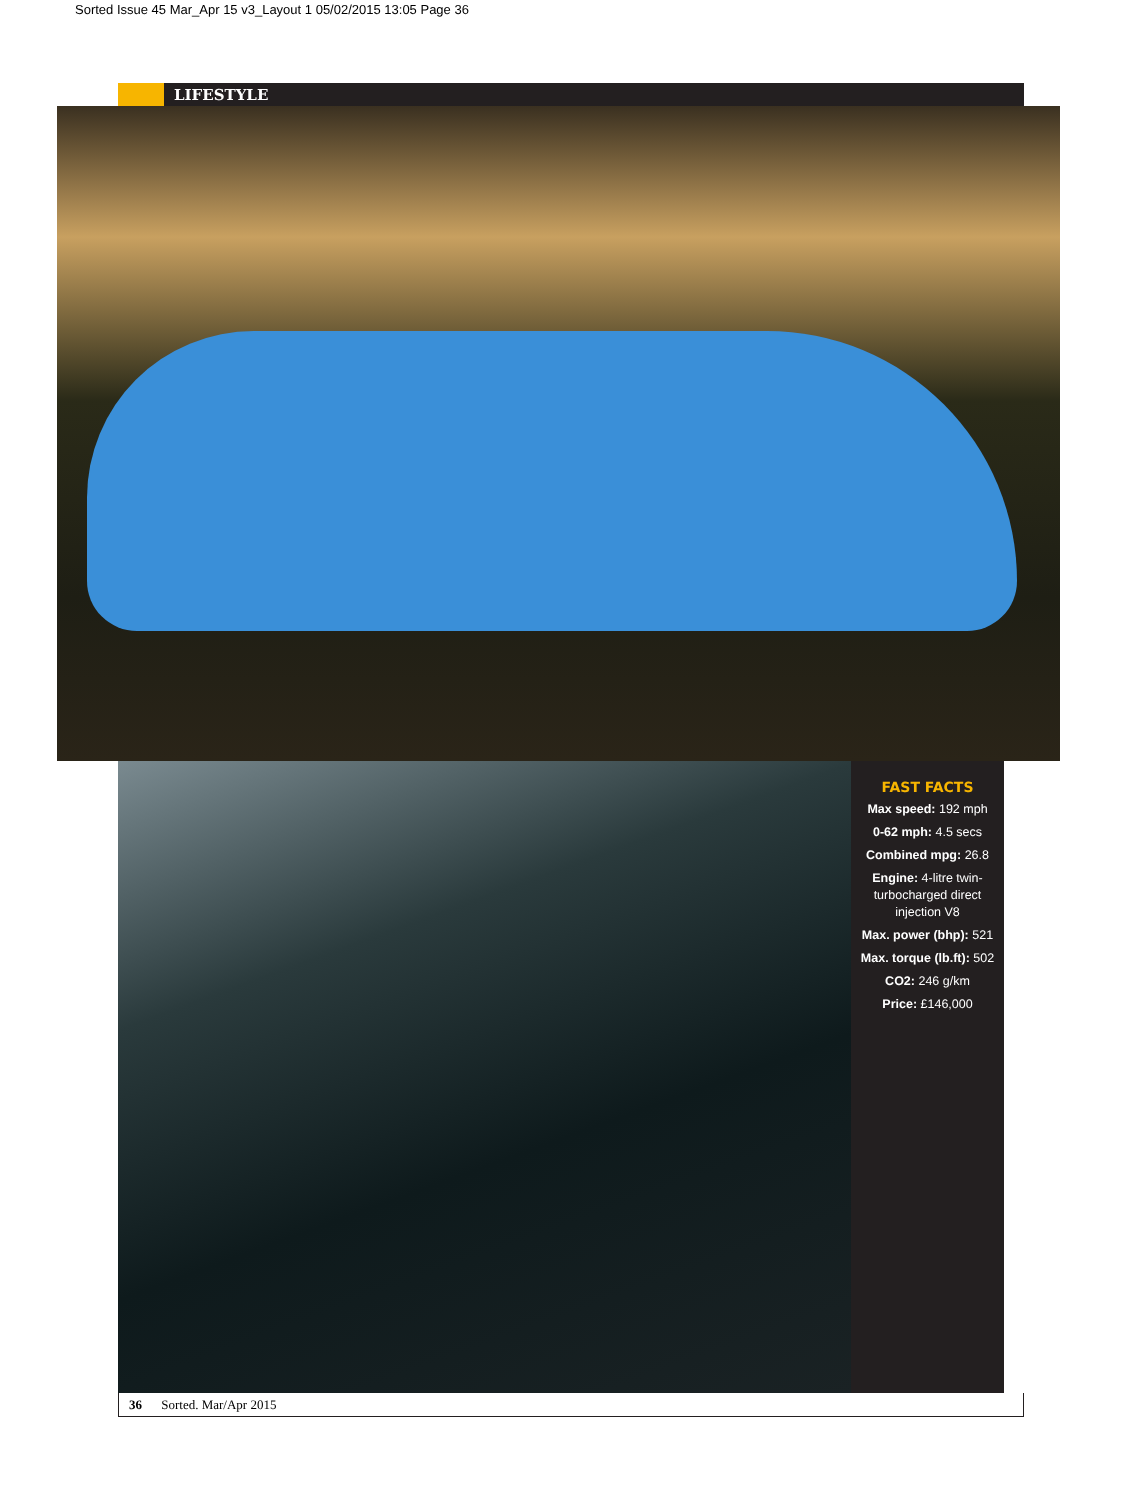Sorted Issue 45 Mar_Apr 15 v3_Layout 1 05/02/2015 13:05 Page 36
LIFESTYLE
FAST FACTS
Max speed: 192 mph
0-62 mph: 4.5 secs
Combined mpg: 26.8
Engine: 4-litre twin-turbocharged direct injection V8
Max. power (bhp): 521
Max. torque (lb.ft): 502
CO2: 246 g/km
Price: £146,000
36 Sorted. Mar/Apr 2015